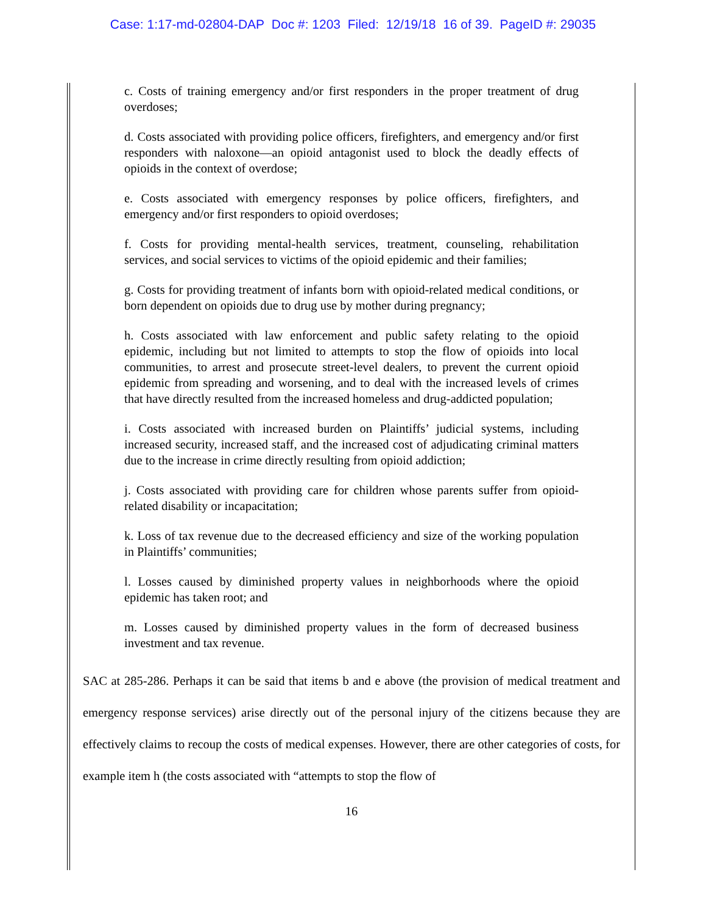Case: 1:17-md-02804-DAP Doc #: 1203 Filed: 12/19/18 16 of 39. PageID #: 29035
c. Costs of training emergency and/or first responders in the proper treatment of drug overdoses;
d. Costs associated with providing police officers, firefighters, and emergency and/or first responders with naloxone—an opioid antagonist used to block the deadly effects of opioids in the context of overdose;
e. Costs associated with emergency responses by police officers, firefighters, and emergency and/or first responders to opioid overdoses;
f. Costs for providing mental-health services, treatment, counseling, rehabilitation services, and social services to victims of the opioid epidemic and their families;
g. Costs for providing treatment of infants born with opioid-related medical conditions, or born dependent on opioids due to drug use by mother during pregnancy;
h. Costs associated with law enforcement and public safety relating to the opioid epidemic, including but not limited to attempts to stop the flow of opioids into local communities, to arrest and prosecute street-level dealers, to prevent the current opioid epidemic from spreading and worsening, and to deal with the increased levels of crimes that have directly resulted from the increased homeless and drug-addicted population;
i. Costs associated with increased burden on Plaintiffs’ judicial systems, including increased security, increased staff, and the increased cost of adjudicating criminal matters due to the increase in crime directly resulting from opioid addiction;
j. Costs associated with providing care for children whose parents suffer from opioid-related disability or incapacitation;
k. Loss of tax revenue due to the decreased efficiency and size of the working population in Plaintiffs’ communities;
l. Losses caused by diminished property values in neighborhoods where the opioid epidemic has taken root; and
m. Losses caused by diminished property values in the form of decreased business investment and tax revenue.
SAC at 285-286. Perhaps it can be said that items b and e above (the provision of medical treatment and emergency response services) arise directly out of the personal injury of the citizens because they are effectively claims to recoup the costs of medical expenses. However, there are other categories of costs, for example item h (the costs associated with “attempts to stop the flow of
16